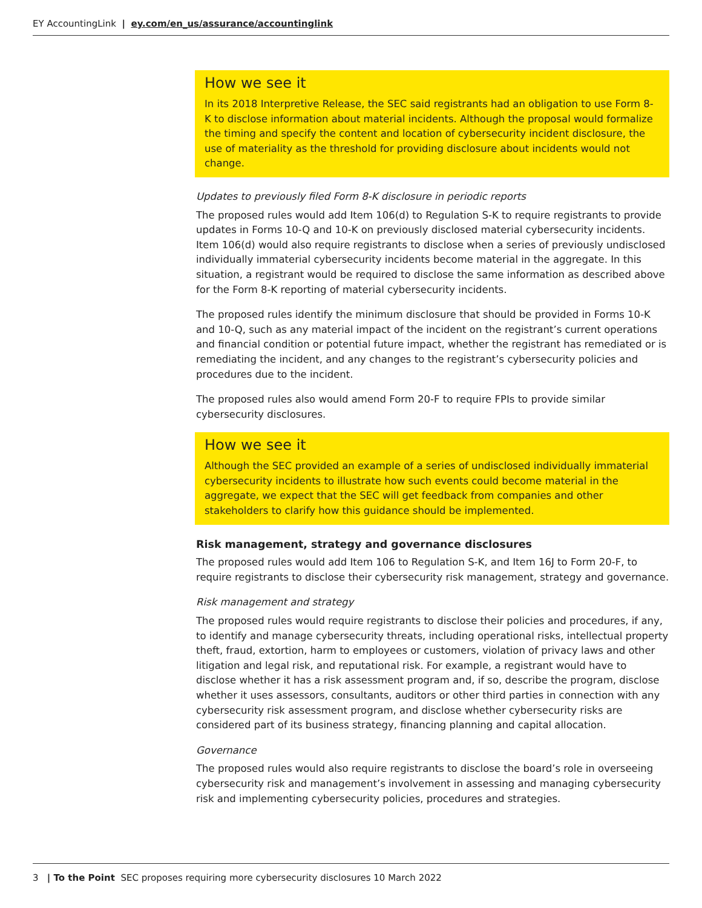EY AccountingLink | ey.com/en_us/assurance/accountinglink
How we see it
In its 2018 Interpretive Release, the SEC said registrants had an obligation to use Form 8-K to disclose information about material incidents. Although the proposal would formalize the timing and specify the content and location of cybersecurity incident disclosure, the use of materiality as the threshold for providing disclosure about incidents would not change.
Updates to previously filed Form 8-K disclosure in periodic reports
The proposed rules would add Item 106(d) to Regulation S-K to require registrants to provide updates in Forms 10-Q and 10-K on previously disclosed material cybersecurity incidents. Item 106(d) would also require registrants to disclose when a series of previously undisclosed individually immaterial cybersecurity incidents become material in the aggregate. In this situation, a registrant would be required to disclose the same information as described above for the Form 8-K reporting of material cybersecurity incidents.
The proposed rules identify the minimum disclosure that should be provided in Forms 10-K and 10-Q, such as any material impact of the incident on the registrant’s current operations and financial condition or potential future impact, whether the registrant has remediated or is remediating the incident, and any changes to the registrant’s cybersecurity policies and procedures due to the incident.
The proposed rules also would amend Form 20-F to require FPIs to provide similar cybersecurity disclosures.
How we see it
Although the SEC provided an example of a series of undisclosed individually immaterial cybersecurity incidents to illustrate how such events could become material in the aggregate, we expect that the SEC will get feedback from companies and other stakeholders to clarify how this guidance should be implemented.
Risk management, strategy and governance disclosures
The proposed rules would add Item 106 to Regulation S-K, and Item 16J to Form 20-F, to require registrants to disclose their cybersecurity risk management, strategy and governance.
Risk management and strategy
The proposed rules would require registrants to disclose their policies and procedures, if any, to identify and manage cybersecurity threats, including operational risks, intellectual property theft, fraud, extortion, harm to employees or customers, violation of privacy laws and other litigation and legal risk, and reputational risk. For example, a registrant would have to disclose whether it has a risk assessment program and, if so, describe the program, disclose whether it uses assessors, consultants, auditors or other third parties in connection with any cybersecurity risk assessment program, and disclose whether cybersecurity risks are considered part of its business strategy, financing planning and capital allocation.
Governance
The proposed rules would also require registrants to disclose the board’s role in overseeing cybersecurity risk and management’s involvement in assessing and managing cybersecurity risk and implementing cybersecurity policies, procedures and strategies.
3 | To the Point SEC proposes requiring more cybersecurity disclosures 10 March 2022